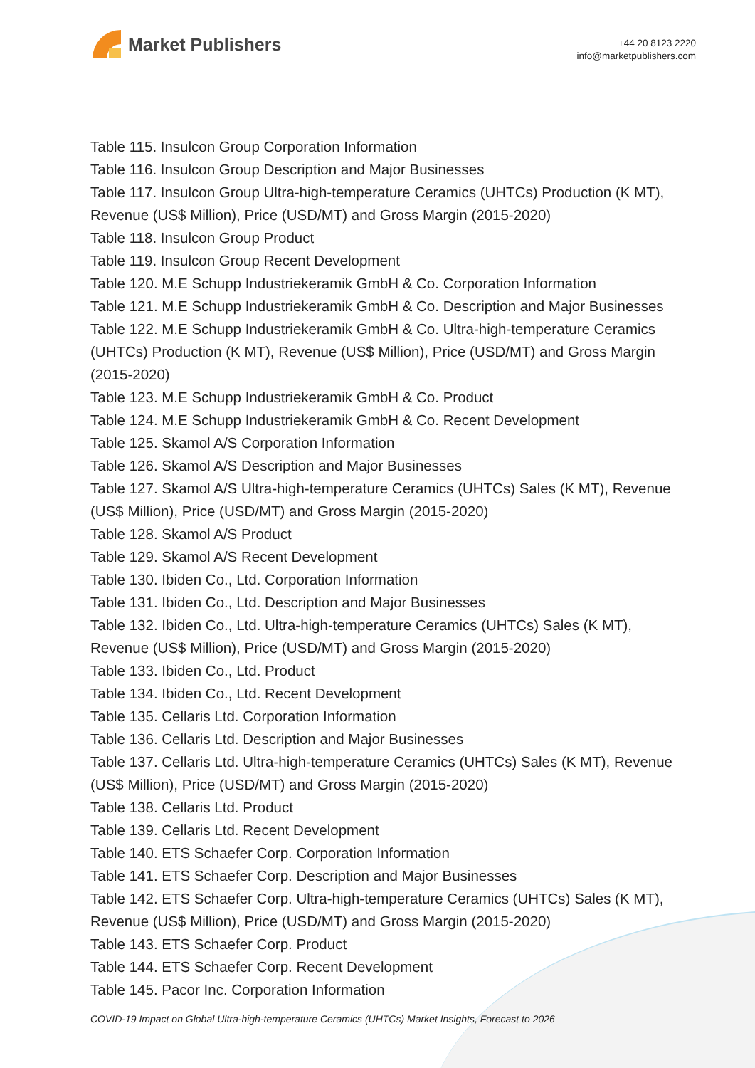Market Publishers
+44 20 8123 2220
info@marketpublishers.com
Table 115. Insulcon Group Corporation Information
Table 116. Insulcon Group Description and Major Businesses
Table 117. Insulcon Group Ultra-high-temperature Ceramics (UHTCs) Production (K MT), Revenue (US$ Million), Price (USD/MT) and Gross Margin (2015-2020)
Table 118. Insulcon Group Product
Table 119. Insulcon Group Recent Development
Table 120. M.E Schupp Industriekeramik GmbH & Co. Corporation Information
Table 121. M.E Schupp Industriekeramik GmbH & Co. Description and Major Businesses
Table 122. M.E Schupp Industriekeramik GmbH & Co. Ultra-high-temperature Ceramics (UHTCs) Production (K MT), Revenue (US$ Million), Price (USD/MT) and Gross Margin (2015-2020)
Table 123. M.E Schupp Industriekeramik GmbH & Co. Product
Table 124. M.E Schupp Industriekeramik GmbH & Co. Recent Development
Table 125. Skamol A/S Corporation Information
Table 126. Skamol A/S Description and Major Businesses
Table 127. Skamol A/S Ultra-high-temperature Ceramics (UHTCs) Sales (K MT), Revenue (US$ Million), Price (USD/MT) and Gross Margin (2015-2020)
Table 128. Skamol A/S Product
Table 129. Skamol A/S Recent Development
Table 130. Ibiden Co., Ltd. Corporation Information
Table 131. Ibiden Co., Ltd. Description and Major Businesses
Table 132. Ibiden Co., Ltd. Ultra-high-temperature Ceramics (UHTCs) Sales (K MT), Revenue (US$ Million), Price (USD/MT) and Gross Margin (2015-2020)
Table 133. Ibiden Co., Ltd. Product
Table 134. Ibiden Co., Ltd. Recent Development
Table 135. Cellaris Ltd. Corporation Information
Table 136. Cellaris Ltd. Description and Major Businesses
Table 137. Cellaris Ltd. Ultra-high-temperature Ceramics (UHTCs) Sales (K MT), Revenue (US$ Million), Price (USD/MT) and Gross Margin (2015-2020)
Table 138. Cellaris Ltd. Product
Table 139. Cellaris Ltd. Recent Development
Table 140. ETS Schaefer Corp. Corporation Information
Table 141. ETS Schaefer Corp. Description and Major Businesses
Table 142. ETS Schaefer Corp. Ultra-high-temperature Ceramics (UHTCs) Sales (K MT), Revenue (US$ Million), Price (USD/MT) and Gross Margin (2015-2020)
Table 143. ETS Schaefer Corp. Product
Table 144. ETS Schaefer Corp. Recent Development
Table 145. Pacor Inc. Corporation Information
COVID-19 Impact on Global Ultra-high-temperature Ceramics (UHTCs) Market Insights, Forecast to 2026